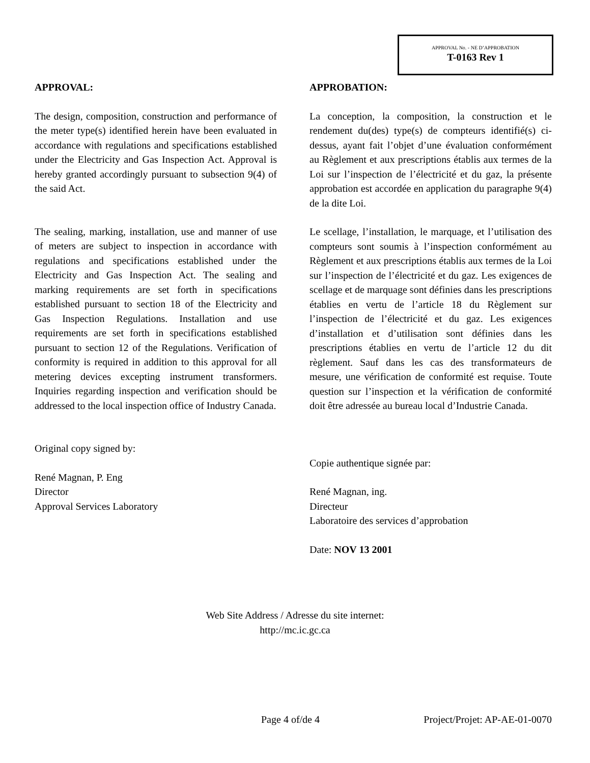APPROVAL No. - NE D’APPROBATION
T-0163 Rev 1
APPROVAL:
The design, composition, construction and performance of the meter type(s) identified herein have been evaluated in accordance with regulations and specifications established under the Electricity and Gas Inspection Act. Approval is hereby granted accordingly pursuant to subsection 9(4) of the said Act.
The sealing, marking, installation, use and manner of use of meters are subject to inspection in accordance with regulations and specifications established under the Electricity and Gas Inspection Act. The sealing and marking requirements are set forth in specifications established pursuant to section 18 of the Electricity and Gas Inspection Regulations. Installation and use requirements are set forth in specifications established pursuant to section 12 of the Regulations. Verification of conformity is required in addition to this approval for all metering devices excepting instrument transformers. Inquiries regarding inspection and verification should be addressed to the local inspection office of Industry Canada.
Original copy signed by:
René Magnan, P. Eng
Director
Approval Services Laboratory
APPROBATION:
La conception, la composition, la construction et le rendement du(des) type(s) de compteurs identifié(s) ci-dessus, ayant fait l’objet d’une évaluation conformément au Règlement et aux prescriptions établis aux termes de la Loi sur l’inspection de l’électricité et du gaz, la présente approbation est accordée en application du paragraphe 9(4) de la dite Loi.
Le scellage, l’installation, le marquage, et l’utilisation des compteurs sont soumis à l’inspection conformément au Règlement et aux prescriptions établis aux termes de la Loi sur l’inspection de l’électricité et du gaz. Les exigences de scellage et de marquage sont définies dans les prescriptions établies en vertu de l’article 18 du Règlement sur l’inspection de l’électricité et du gaz. Les exigences d’installation et d’utilisation sont définies dans les prescriptions établies en vertu de l’article 12 du dit règlement. Sauf dans les cas des transformateurs de mesure, une vérification de conformité est requise. Toute question sur l’inspection et la vérification de conformité doit être adressée au bureau local d’Industrie Canada.
Copie authentique signée par:
René Magnan, ing.
Directeur
Laboratoire des services d’approbation
Date: NOV 13 2001
Web Site Address / Adresse du site internet:
http://mc.ic.gc.ca
Page 4 of/de 4 Project/Projet: AP-AE-01-0070